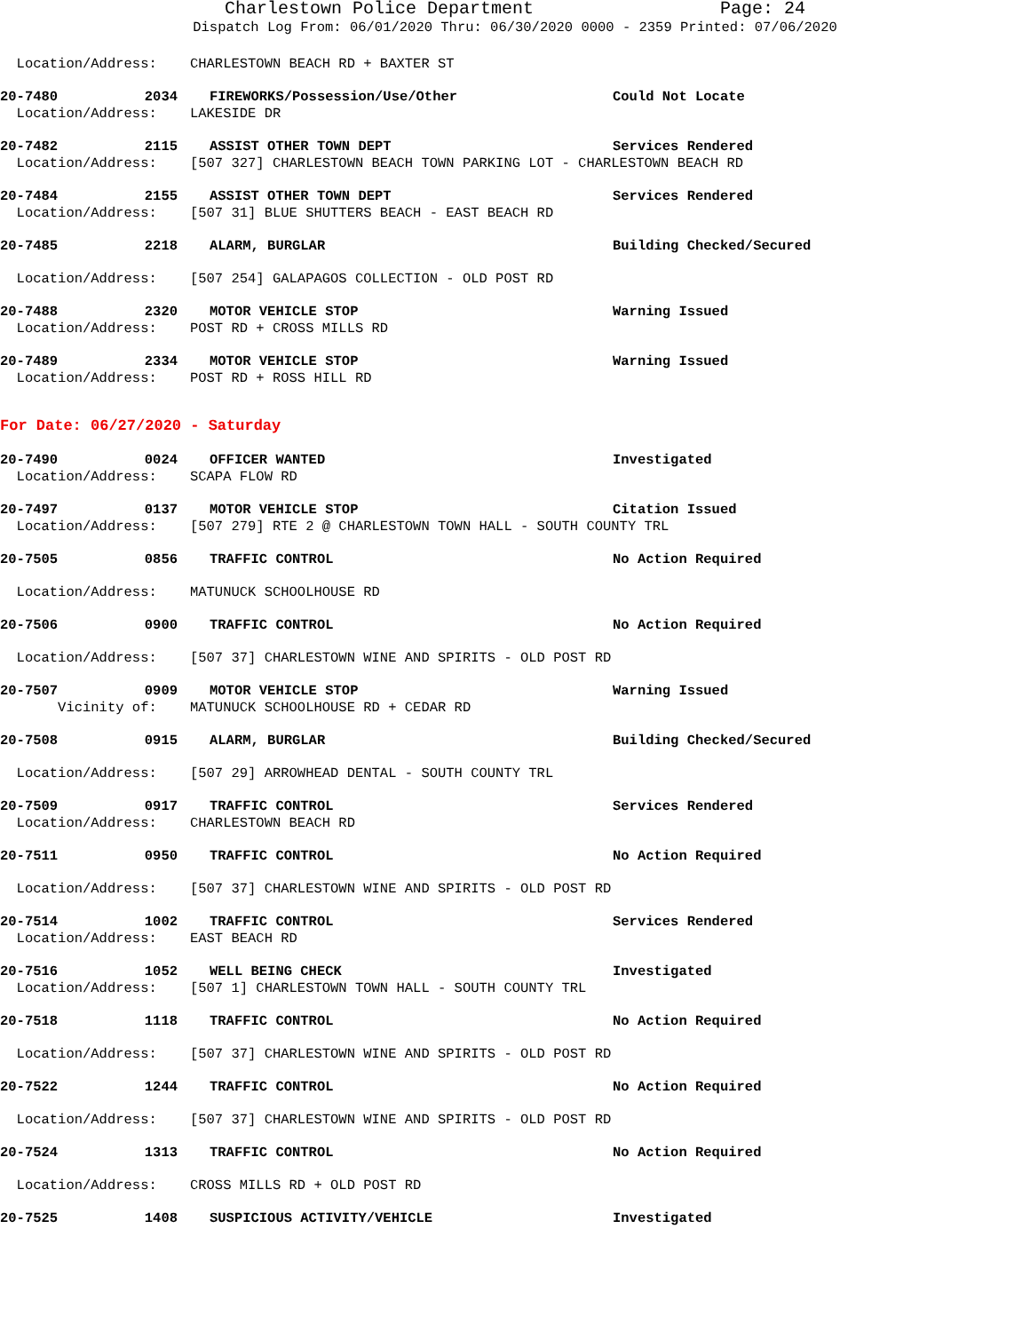Charlestown Police Department Page: 24
Dispatch Log From: 06/01/2020 Thru: 06/30/2020 0000 - 2359 Printed: 07/06/2020
Location/Address: CHARLESTOWN BEACH RD + BAXTER ST
20-7480 2034 FIREWORKS/Possession/Use/Other Could Not Locate
Location/Address: LAKESIDE DR
20-7482 2115 ASSIST OTHER TOWN DEPT Services Rendered
Location/Address: [507 327] CHARLESTOWN BEACH TOWN PARKING LOT - CHARLESTOWN BEACH RD
20-7484 2155 ASSIST OTHER TOWN DEPT Services Rendered
Location/Address: [507 31] BLUE SHUTTERS BEACH - EAST BEACH RD
20-7485 2218 ALARM, BURGLAR Building Checked/Secured
Location/Address: [507 254] GALAPAGOS COLLECTION - OLD POST RD
20-7488 2320 MOTOR VEHICLE STOP Warning Issued
Location/Address: POST RD + CROSS MILLS RD
20-7489 2334 MOTOR VEHICLE STOP Warning Issued
Location/Address: POST RD + ROSS HILL RD
For Date: 06/27/2020 - Saturday
20-7490 0024 OFFICER WANTED Investigated
Location/Address: SCAPA FLOW RD
20-7497 0137 MOTOR VEHICLE STOP Citation Issued
Location/Address: [507 279] RTE 2 @ CHARLESTOWN TOWN HALL - SOUTH COUNTY TRL
20-7505 0856 TRAFFIC CONTROL No Action Required
Location/Address: MATUNUCK SCHOOLHOUSE RD
20-7506 0900 TRAFFIC CONTROL No Action Required
Location/Address: [507 37] CHARLESTOWN WINE AND SPIRITS - OLD POST RD
20-7507 0909 MOTOR VEHICLE STOP Warning Issued
Vicinity of: MATUNUCK SCHOOLHOUSE RD + CEDAR RD
20-7508 0915 ALARM, BURGLAR Building Checked/Secured
Location/Address: [507 29] ARROWHEAD DENTAL - SOUTH COUNTY TRL
20-7509 0917 TRAFFIC CONTROL Services Rendered
Location/Address: CHARLESTOWN BEACH RD
20-7511 0950 TRAFFIC CONTROL No Action Required
Location/Address: [507 37] CHARLESTOWN WINE AND SPIRITS - OLD POST RD
20-7514 1002 TRAFFIC CONTROL Services Rendered
Location/Address: EAST BEACH RD
20-7516 1052 WELL BEING CHECK Investigated
Location/Address: [507 1] CHARLESTOWN TOWN HALL - SOUTH COUNTY TRL
20-7518 1118 TRAFFIC CONTROL No Action Required
Location/Address: [507 37] CHARLESTOWN WINE AND SPIRITS - OLD POST RD
20-7522 1244 TRAFFIC CONTROL No Action Required
Location/Address: [507 37] CHARLESTOWN WINE AND SPIRITS - OLD POST RD
20-7524 1313 TRAFFIC CONTROL No Action Required
Location/Address: CROSS MILLS RD + OLD POST RD
20-7525 1408 SUSPICIOUS ACTIVITY/VEHICLE Investigated